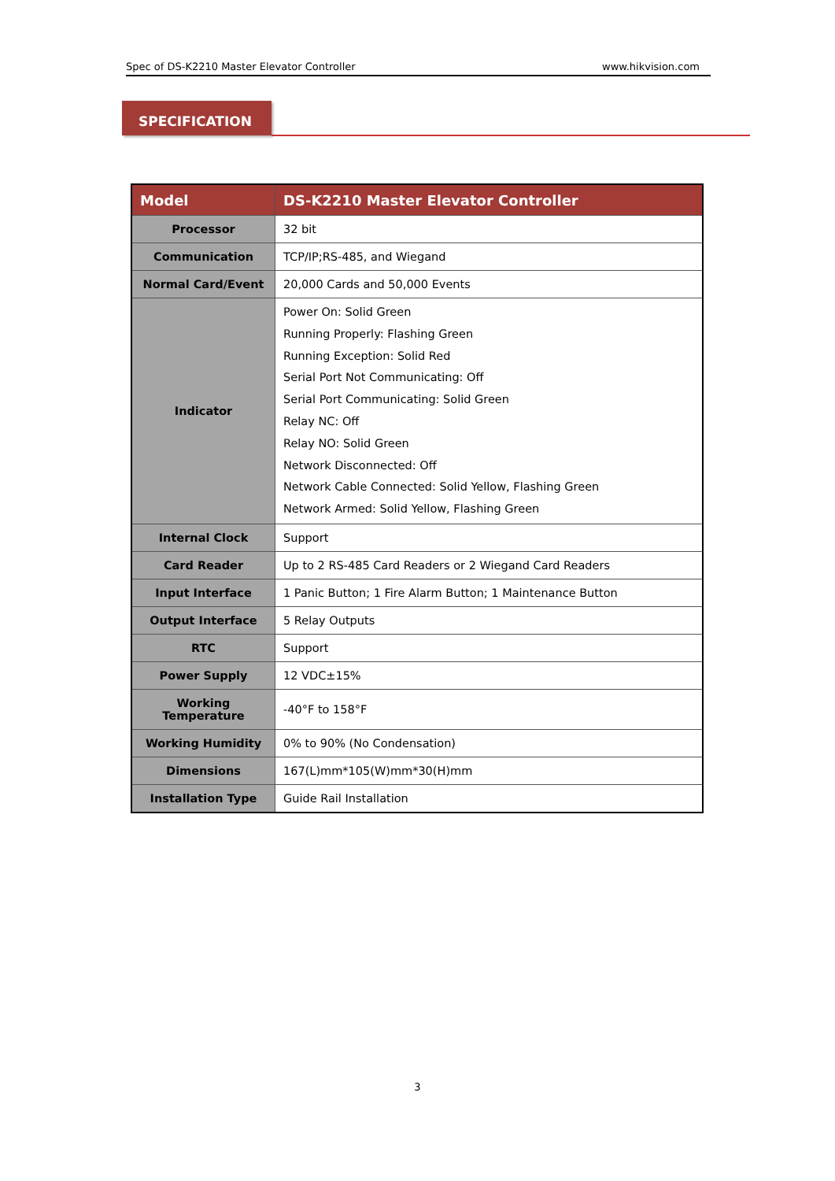Spec of DS-K2210 Master Elevator Controller www.hikvision.com
SPECIFICATION
| Model | DS-K2210 Master Elevator Controller |
| --- | --- |
| Processor | 32 bit |
| Communication | TCP/IP;RS-485, and Wiegand |
| Normal Card/Event | 20,000 Cards and 50,000 Events |
| Indicator | Power On: Solid Green Running Properly: Flashing Green Running Exception: Solid Red Serial Port Not Communicating: Off Serial Port Communicating: Solid Green Relay NC: Off Relay NO: Solid Green Network Disconnected: Off Network Cable Connected: Solid Yellow, Flashing Green Network Armed: Solid Yellow, Flashing Green |
| Internal Clock | Support |
| Card Reader | Up to 2 RS-485 Card Readers or 2 Wiegand Card Readers |
| Input Interface | 1 Panic Button; 1 Fire Alarm Button; 1 Maintenance Button |
| Output Interface | 5 Relay Outputs |
| RTC | Support |
| Power Supply | 12 VDC±15% |
| Working Temperature | -40°F to 158°F |
| Working Humidity | 0% to 90% (No Condensation) |
| Dimensions | 167(L)mm*105(W)mm*30(H)mm |
| Installation Type | Guide Rail Installation |
3